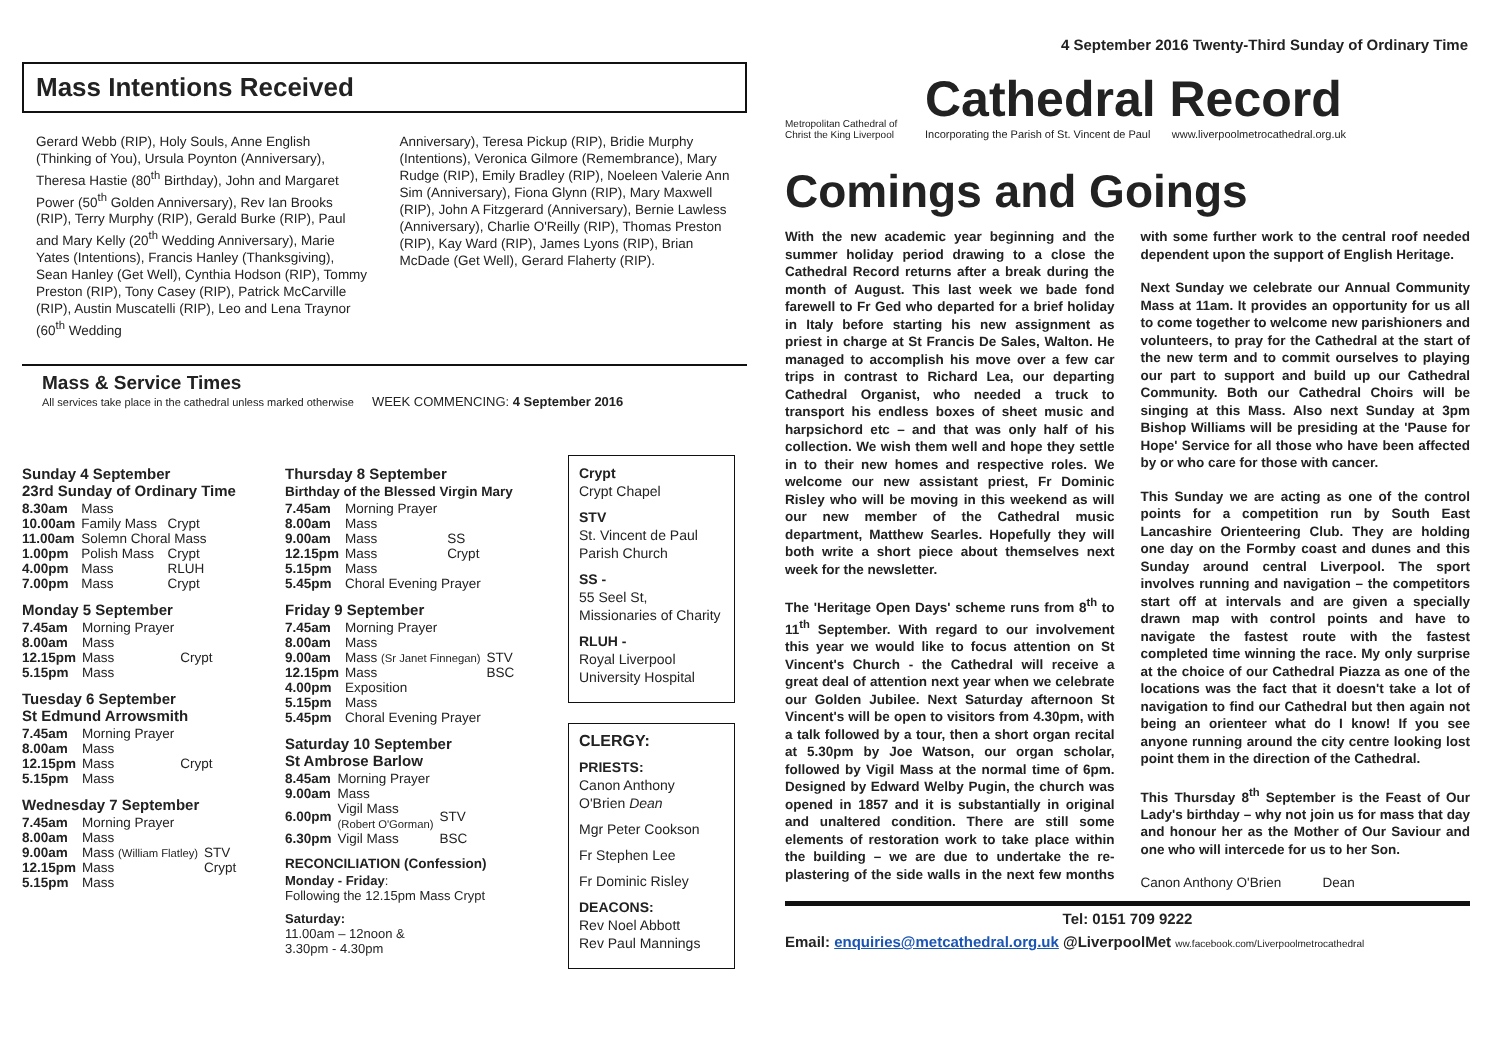4 September 2016 Twenty-Third Sunday of Ordinary Time
Mass Intentions Received
Gerard Webb (RIP), Holy Souls, Anne English (Thinking of You), Ursula Poynton (Anniversary), Theresa Hastie (80<sup>th</sup> Birthday), John and Margaret Power (50<sup>th</sup> Golden Anniversary), Rev Ian Brooks (RIP), Terry Murphy (RIP), Gerald Burke (RIP), Paul and Mary Kelly (20<sup>th</sup> Wedding Anniversary), Marie Yates (Intentions), Francis Hanley (Thanksgiving), Sean Hanley (Get Well), Cynthia Hodson (RIP), Tommy Preston (RIP), Tony Casey (RIP), Patrick McCarville (RIP), Austin Muscatelli (RIP), Leo and Lena Traynor (60<sup>th</sup> Wedding
Anniversary), Teresa Pickup (RIP), Bridie Murphy (Intentions), Veronica Gilmore (Remembrance), Mary Rudge (RIP), Emily Bradley (RIP), Noeleen Valerie Ann Sim (Anniversary), Fiona Glynn (RIP), Mary Maxwell (RIP), John A Fitzgerard (Anniversary), Bernie Lawless (Anniversary), Charlie O'Reilly (RIP), Thomas Preston (RIP), Kay Ward (RIP), James Lyons (RIP), Brian McDade (Get Well), Gerard Flaherty (RIP).
Mass & Service Times
All services take place in the cathedral unless marked otherwise WEEK COMMENCING: 4 September 2016
Sunday 4 September
23rd Sunday of Ordinary Time
| 8.30am | Mass | |
| 10.00am | Family Mass | Crypt |
| 11.00am | Solemn Choral Mass | |
| 1.00pm | Polish Mass | Crypt |
| 4.00pm | Mass | RLUH |
| 7.00pm | Mass | Crypt |
Monday 5 September
| 7.45am | Morning Prayer | |
| 8.00am | Mass | |
| 12.15pm | Mass | Crypt |
| 5.15pm | Mass | |
Tuesday 6 September
St Edmund Arrowsmith
| 7.45am | Morning Prayer | |
| 8.00am | Mass | |
| 12.15pm | Mass | Crypt |
| 5.15pm | Mass | |
Wednesday 7 September
| 7.45am | Morning Prayer | |
| 8.00am | Mass | |
| 9.00am | Mass (William Flatley) | STV |
| 12.15pm | Mass | Crypt |
| 5.15pm | Mass | |
Thursday 8 September
Birthday of the Blessed Virgin Mary
| 7.45am | Morning Prayer | |
| 8.00am | Mass | |
| 9.00am | Mass | SS |
| 12.15pm | Mass | Crypt |
| 5.15pm | Mass | |
| 5.45pm | Choral Evening Prayer | |
Friday 9 September
| 7.45am | Morning Prayer | |
| 8.00am | Mass | |
| 9.00am | Mass (Sr Janet Finnegan) | STV |
| 12.15pm | Mass | BSC |
| 4.00pm | Exposition | |
| 5.15pm | Mass | |
| 5.45pm | Choral Evening Prayer | |
Saturday 10 September
St Ambrose Barlow
| 8.45am | Morning Prayer | |
| 9.00am | Mass | |
| 6.00pm | Vigil Mass (Robert O'Gorman) | STV |
| 6.30pm | Vigil Mass | BSC |
RECONCILIATION (Confession)
Monday - Friday:
Following the 12.15pm Mass Crypt
Saturday:
11.00am – 12noon &
3.30pm - 4.30pm
Crypt
Crypt Chapel
STV
St. Vincent de Paul Parish Church
SS -
55 Seel St, Missionaries of Charity
RLUH -
Royal Liverpool University Hospital
CLERGY:
PRIESTS:
Canon Anthony O'Brien Dean
Mgr Peter Cookson
Fr Stephen Lee
Fr Dominic Risley
DEACONS:
Rev Noel Abbott
Rev Paul Mannings
Metropolitan Cathedral of Christ the King Liverpool
Cathedral Record
Incorporating the Parish of St. Vincent de Paul www.liverpoolmetrocathedral.org.uk
Comings and Goings
With the new academic year beginning and the summer holiday period drawing to a close the Cathedral Record returns after a break during the month of August. This last week we bade fond farewell to Fr Ged who departed for a brief holiday in Italy before starting his new assignment as priest in charge at St Francis De Sales, Walton. He managed to accomplish his move over a few car trips in contrast to Richard Lea, our departing Cathedral Organist, who needed a truck to transport his endless boxes of sheet music and harpsichord etc – and that was only half of his collection. We wish them well and hope they settle in to their new homes and respective roles. We welcome our new assistant priest, Fr Dominic Risley who will be moving in this weekend as will our new member of the Cathedral music department, Matthew Searles. Hopefully they will both write a short piece about themselves next week for the newsletter.
The 'Heritage Open Days' scheme runs from 8<sup>th</sup> to 11<sup>th</sup> September. With regard to our involvement this year we would like to focus attention on St Vincent's Church - the Cathedral will receive a great deal of attention next year when we celebrate our Golden Jubilee. Next Saturday afternoon St Vincent's will be open to visitors from 4.30pm, with a talk followed by a tour, then a short organ recital at 5.30pm by Joe Watson, our organ scholar, followed by Vigil Mass at the normal time of 6pm. Designed by Edward Welby Pugin, the church was opened in 1857 and it is substantially in original and unaltered condition. There are still some elements of restoration work to take place within the building – we are due to undertake the re-plastering of the side walls in the next few months with some further work to the central roof needed dependent upon the support of English Heritage.
Next Sunday we celebrate our Annual Community Mass at 11am. It provides an opportunity for us all to come together to welcome new parishioners and volunteers, to pray for the Cathedral at the start of the new term and to commit ourselves to playing our part to support and build up our Cathedral Community. Both our Cathedral Choirs will be singing at this Mass. Also next Sunday at 3pm Bishop Williams will be presiding at the 'Pause for Hope' Service for all those who have been affected by or who care for those with cancer.
This Sunday we are acting as one of the control points for a competition run by South East Lancashire Orienteering Club. They are holding one day on the Formby coast and dunes and this Sunday around central Liverpool. The sport involves running and navigation – the competitors start off at intervals and are given a specially drawn map with control points and have to navigate the fastest route with the fastest completed time winning the race. My only surprise at the choice of our Cathedral Piazza as one of the locations was the fact that it doesn't take a lot of navigation to find our Cathedral but then again not being an orienteer what do I know! If you see anyone running around the city centre looking lost point them in the direction of the Cathedral.
This Thursday 8<sup>th</sup> September is the Feast of Our Lady's birthday – why not join us for mass that day and honour her as the Mother of Our Saviour and one who will intercede for us to her Son.
Canon Anthony O'Brien Dean
Tel: 0151 709 9222
Email: enquiries@metcathedral.org.uk @LiverpoolMet ww.facebook.com/Liverpoolmetrocathedral